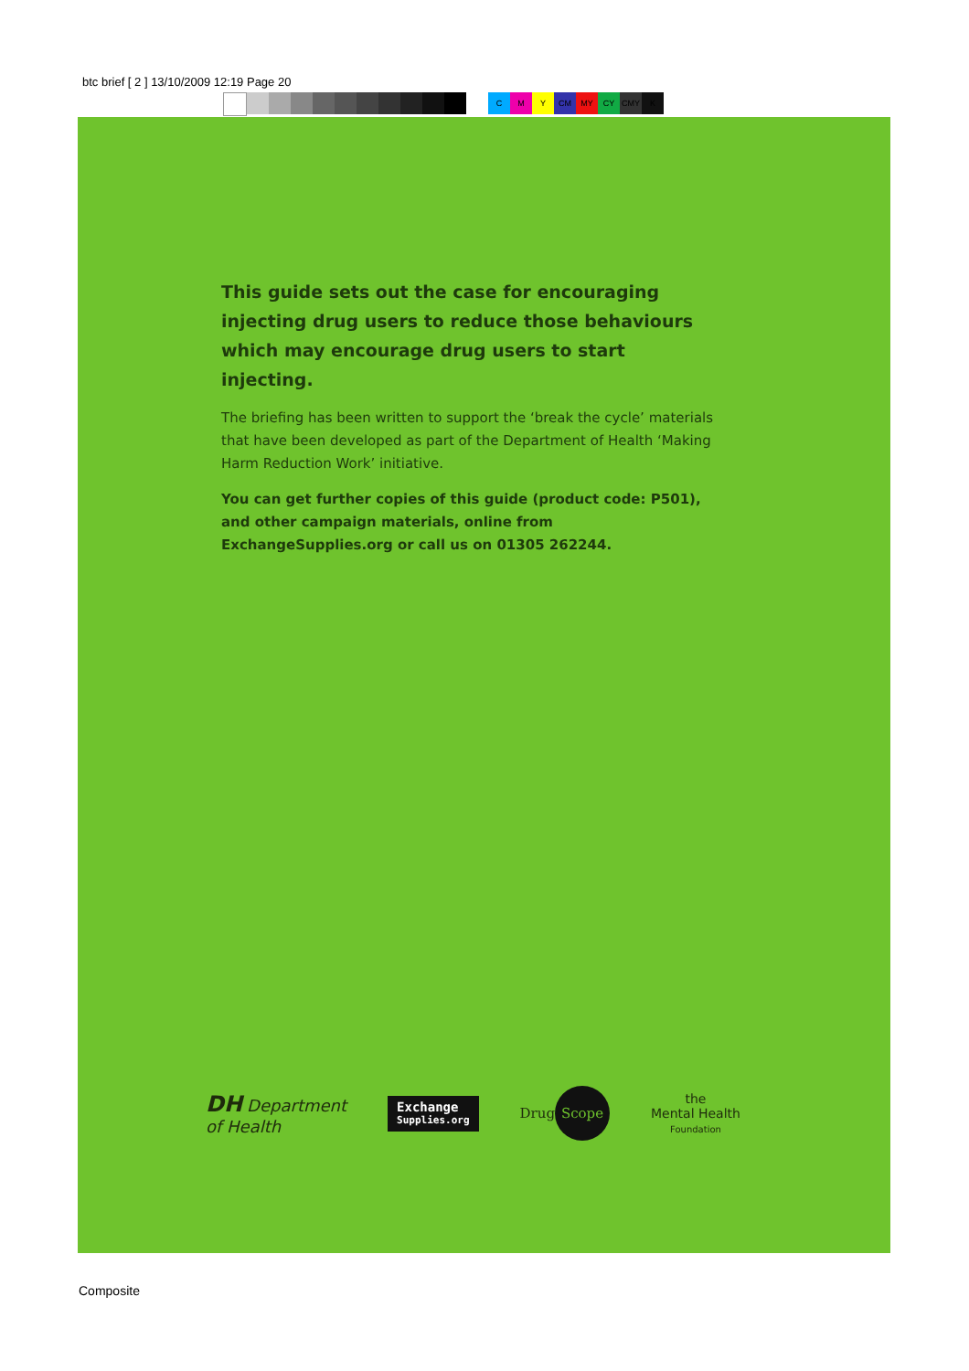btc brief [ 2 ] 13/10/2009 12:19 Page 20
CMY CM MY CY CMY K
This guide sets out the case for encouraging injecting drug users to reduce those behaviours which may encourage drug users to start injecting.
The briefing has been written to support the ‘break the cycle’ materials that have been developed as part of the Department of Health ‘Making Harm Reduction Work’ initiative.
You can get further copies of this guide (product code: P501), and other campaign materials, online from ExchangeSupplies.org or call us on 01305 262244.
DH Department
of Health
Exchange
Supplies.org
Drug Scope
the
Mental Health
Foundation
Composite